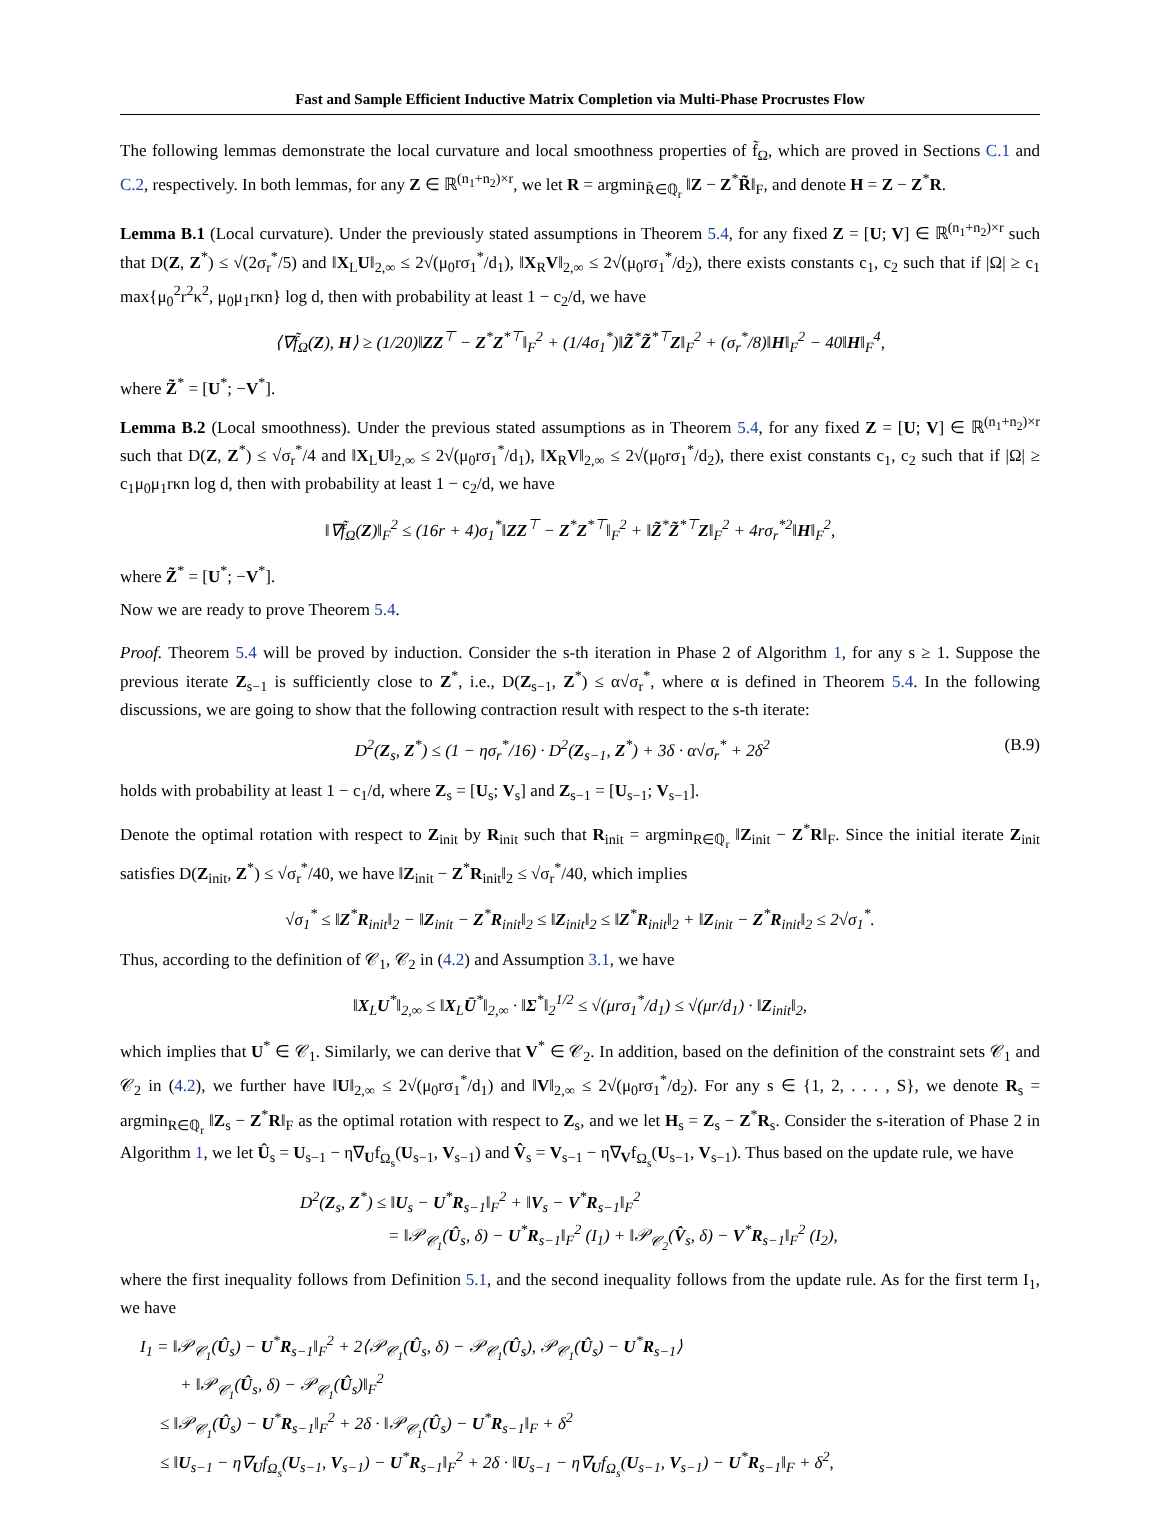Fast and Sample Efficient Inductive Matrix Completion via Multi-Phase Procrustes Flow
The following lemmas demonstrate the local curvature and local smoothness properties of f̃<sub>Ω</sub>, which are proved in Sections C.1 and C.2, respectively. In both lemmas, for any Z ∈ ℝ<sup>(n<sub>1</sub>+n<sub>2</sub>)×r</sup>, we let R = argmin<sub>R̃∈ℚ<sub>r</sub></sub> ‖Z − Z<sup>*</sup>R̃‖<sub>F</sub>, and denote H = Z − Z<sup>*</sup>R.
Lemma B.1 (Local curvature). Under the previously stated assumptions in Theorem 5.4, for any fixed Z = [U; V] ∈ ℝ<sup>(n<sub>1</sub>+n<sub>2</sub>)×r</sup> such that D(Z, Z<sup>*</sup>) ≤ √(2σ<sub>r</sub><sup>*</sup>/5) and ‖X<sub>L</sub>U‖<sub>2,∞</sub> ≤ 2√(μ<sub>0</sub>rσ<sub>1</sub><sup>*</sup>/d<sub>1</sub>), ‖X<sub>R</sub>V‖<sub>2,∞</sub> ≤ 2√(μ<sub>0</sub>rσ<sub>1</sub><sup>*</sup>/d<sub>2</sub>), there exists constants c<sub>1</sub>, c<sub>2</sub> such that if |Ω| ≥ c<sub>1</sub> max{μ<sub>0</sub><sup>2</sup>r<sup>2</sup>κ<sup>2</sup>, μ<sub>0</sub>μ<sub>1</sub>rκn} log d, then with probability at least 1 − c<sub>2</sub>/d, we have
⟨∇f̃<sub>Ω</sub>(Z), H⟩ ≥ (1/20)‖ZZ<sup>⊤</sup> − Z<sup>*</sup>Z<sup>*⊤</sup>‖<sub>F</sub><sup>2</sup> + (1/4σ<sub>1</sub><sup>*</sup>)‖Z̃<sup>*</sup>Z̃<sup>*⊤</sup>Z‖<sub>F</sub><sup>2</sup> + (σ<sub>r</sub><sup>*</sup>/8)‖H‖<sub>F</sub><sup>2</sup> − 40‖H‖<sub>F</sub><sup>4</sup>,
where Z̃<sup>*</sup> = [U<sup>*</sup>; −V<sup>*</sup>].
Lemma B.2 (Local smoothness). Under the previous stated assumptions as in Theorem 5.4, for any fixed Z = [U; V] ∈ ℝ<sup>(n<sub>1</sub>+n<sub>2</sub>)×r</sup> such that D(Z, Z<sup>*</sup>) ≤ √σ<sub>r</sub><sup>*</sup>/4 and ‖X<sub>L</sub>U‖<sub>2,∞</sub> ≤ 2√(μ<sub>0</sub>rσ<sub>1</sub><sup>*</sup>/d<sub>1</sub>), ‖X<sub>R</sub>V‖<sub>2,∞</sub> ≤ 2√(μ<sub>0</sub>rσ<sub>1</sub><sup>*</sup>/d<sub>2</sub>), there exist constants c<sub>1</sub>, c<sub>2</sub> such that if |Ω| ≥ c<sub>1</sub>μ<sub>0</sub>μ<sub>1</sub>rκn log d, then with probability at least 1 − c<sub>2</sub>/d, we have
‖∇f̃<sub>Ω</sub>(Z)‖<sub>F</sub><sup>2</sup> ≤ (16r + 4)σ<sub>1</sub><sup>*</sup>‖ZZ<sup>⊤</sup> − Z<sup>*</sup>Z<sup>*⊤</sup>‖<sub>F</sub><sup>2</sup> + ‖Z̃<sup>*</sup>Z̃<sup>*⊤</sup>Z‖<sub>F</sub><sup>2</sup> + 4rσ<sub>r</sub><sup>*2</sup>‖H‖<sub>F</sub><sup>2</sup>,
where Z̃<sup>*</sup> = [U<sup>*</sup>; −V<sup>*</sup>].
Now we are ready to prove Theorem 5.4.
Proof. Theorem 5.4 will be proved by induction. Consider the s-th iteration in Phase 2 of Algorithm 1, for any s ≥ 1. Suppose the previous iterate Z<sub>s−1</sub> is sufficiently close to Z<sup>*</sup>, i.e., D(Z<sub>s−1</sub>, Z<sup>*</sup>) ≤ α√σ<sub>r</sub><sup>*</sup>, where α is defined in Theorem 5.4. In the following discussions, we are going to show that the following contraction result with respect to the s-th iterate:
D<sup>2</sup>(Z<sub>s</sub>, Z<sup>*</sup>) ≤ (1 − ησ<sub>r</sub><sup>*</sup>/16) · D<sup>2</sup>(Z<sub>s−1</sub>, Z<sup>*</sup>) + 3δ · α√σ<sub>r</sub><sup>*</sup> + 2δ<sup>2</sup> (B.9)
holds with probability at least 1 − c<sub>1</sub>/d, where Z<sub>s</sub> = [U<sub>s</sub>; V<sub>s</sub>] and Z<sub>s−1</sub> = [U<sub>s−1</sub>; V<sub>s−1</sub>].
Denote the optimal rotation with respect to Z<sub>init</sub> by R<sub>init</sub> such that R<sub>init</sub> = argmin<sub>R∈ℚ<sub>r</sub></sub> ‖Z<sub>init</sub> − Z<sup>*</sup>R‖<sub>F</sub>. Since the initial iterate Z<sub>init</sub> satisfies D(Z<sub>init</sub>, Z<sup>*</sup>) ≤ √σ<sub>r</sub><sup>*</sup>/40, we have ‖Z<sub>init</sub> − Z<sup>*</sup>R<sub>init</sub>‖<sub>2</sub> ≤ √σ<sub>r</sub><sup>*</sup>/40, which implies
√σ<sub>1</sub><sup>*</sup> ≤ ‖Z<sup>*</sup>R<sub>init</sub>‖<sub>2</sub> − ‖Z<sub>init</sub> − Z<sup>*</sup>R<sub>init</sub>‖<sub>2</sub> ≤ ‖Z<sub>init</sub>‖<sub>2</sub> ≤ ‖Z<sup>*</sup>R<sub>init</sub>‖<sub>2</sub> + ‖Z<sub>init</sub> − Z<sup>*</sup>R<sub>init</sub>‖<sub>2</sub> ≤ 2√σ<sub>1</sub><sup>*</sup>.
Thus, according to the definition of 𝒞<sub>1</sub>, 𝒞<sub>2</sub> in (4.2) and Assumption 3.1, we have
‖X<sub>L</sub>U<sup>*</sup>‖<sub>2,∞</sub> ≤ ‖X<sub>L</sub>Ū<sup>*</sup>‖<sub>2,∞</sub> · ‖Σ<sup>*</sup>‖<sub>2</sub><sup>1/2</sup> ≤ √(μrσ<sub>1</sub><sup>*</sup>/d<sub>1</sub>) ≤ √(μr/d<sub>1</sub>) · ‖Z<sub>init</sub>‖<sub>2</sub>,
which implies that U<sup>*</sup> ∈ 𝒞<sub>1</sub>. Similarly, we can derive that V<sup>*</sup> ∈ 𝒞<sub>2</sub>. In addition, based on the definition of the constraint sets 𝒞<sub>1</sub> and 𝒞<sub>2</sub> in (4.2), we further have ‖U‖<sub>2,∞</sub> ≤ 2√(μ<sub>0</sub>rσ<sub>1</sub><sup>*</sup>/d<sub>1</sub>) and ‖V‖<sub>2,∞</sub> ≤ 2√(μ<sub>0</sub>rσ<sub>1</sub><sup>*</sup>/d<sub>2</sub>). For any s ∈ {1, 2, . . . , S}, we denote R<sub>s</sub> = argmin<sub>R∈ℚ<sub>r</sub></sub> ‖Z<sub>s</sub> − Z<sup>*</sup>R‖<sub>F</sub> as the optimal rotation with respect to Z<sub>s</sub>, and we let H<sub>s</sub> = Z<sub>s</sub> − Z<sup>*</sup>R<sub>s</sub>. Consider the s-iteration of Phase 2 in Algorithm 1, we let Û<sub>s</sub> = U<sub>s−1</sub> − η∇<sub>U</sub>f<sub>Ω<sub>s</sub></sub>(U<sub>s−1</sub>, V<sub>s−1</sub>) and V̂<sub>s</sub> = V<sub>s−1</sub> − η∇<sub>V</sub>f<sub>Ω<sub>s</sub></sub>(U<sub>s−1</sub>, V<sub>s−1</sub>). Thus based on the update rule, we have
D<sup>2</sup>(Z<sub>s</sub>, Z<sup>*</sup>) ≤ ‖U<sub>s</sub> − U<sup>*</sup>R<sub>s−1</sub>‖<sub>F</sub><sup>2</sup> + ‖V<sub>s</sub> − V<sup>*</sup>R<sub>s−1</sub>‖<sub>F</sub><sup>2</sup>
= ‖𝒫<sub>𝒞<sub>1</sub></sub>(Û<sub>s</sub>, δ) − U<sup>*</sup>R<sub>s−1</sub>‖<sub>F</sub><sup>2</sup> (I<sub>1</sub>) + ‖𝒫<sub>𝒞<sub>2</sub></sub>(V̂<sub>s</sub>, δ) − V<sup>*</sup>R<sub>s−1</sub>‖<sub>F</sub><sup>2</sup> (I<sub>2</sub>),
where the first inequality follows from Definition 5.1, and the second inequality follows from the update rule. As for the first term I<sub>1</sub>, we have
I<sub>1</sub> = ‖𝒫<sub>𝒞<sub>1</sub></sub>(Û<sub>s</sub>) − U<sup>*</sup>R<sub>s−1</sub>‖<sub>F</sub><sup>2</sup> + 2⟨𝒫<sub>𝒞<sub>1</sub></sub>(Û<sub>s</sub>, δ) − 𝒫<sub>𝒞<sub>1</sub></sub>(Û<sub>s</sub>), 𝒫<sub>𝒞<sub>1</sub></sub>(Û<sub>s</sub>) − U<sup>*</sup>R<sub>s−1</sub>⟩
+ ‖𝒫<sub>𝒞<sub>1</sub></sub>(Û<sub>s</sub>, δ) − 𝒫<sub>𝒞<sub>1</sub></sub>(Û<sub>s</sub>)‖<sub>F</sub><sup>2</sup>
≤ ‖𝒫<sub>𝒞<sub>1</sub></sub>(Û<sub>s</sub>) − U<sup>*</sup>R<sub>s−1</sub>‖<sub>F</sub><sup>2</sup> + 2δ · ‖𝒫<sub>𝒞<sub>1</sub></sub>(Û<sub>s</sub>) − U<sup>*</sup>R<sub>s−1</sub>‖<sub>F</sub> + δ<sup>2</sup>
≤ ‖U<sub>s−1</sub> − η∇<sub>U</sub>f<sub>Ω<sub>s</sub></sub>(U<sub>s−1</sub>, V<sub>s−1</sub>) − U<sup>*</sup>R<sub>s−1</sub>‖<sub>F</sub><sup>2</sup> + 2δ · ‖U<sub>s−1</sub> − η∇<sub>U</sub>f<sub>Ω<sub>s</sub></sub>(U<sub>s−1</sub>, V<sub>s−1</sub>) − U<sup>*</sup>R<sub>s−1</sub>‖<sub>F</sub> + δ<sup>2</sup>,